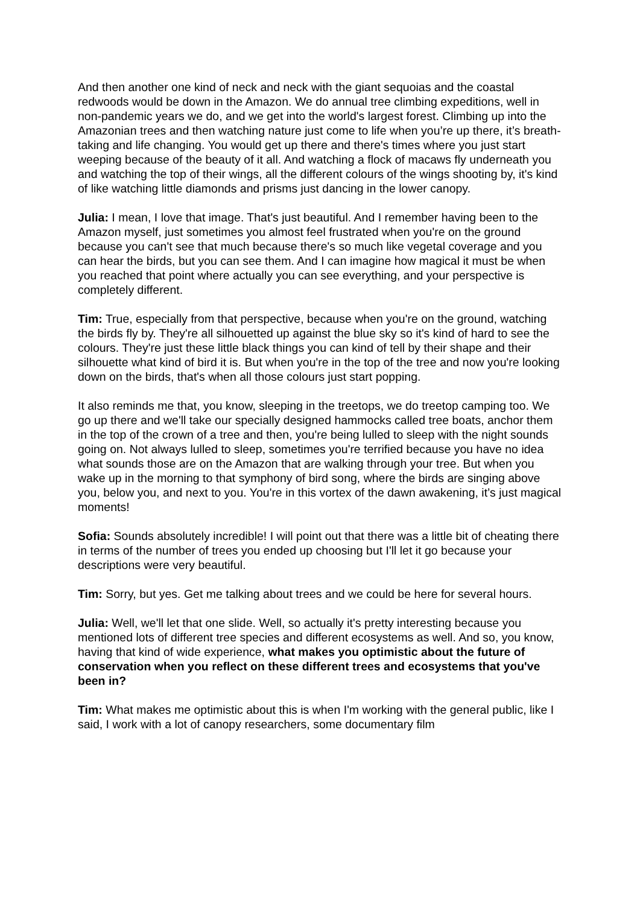And then another one kind of neck and neck with the giant sequoias and the coastal redwoods would be down in the Amazon. We do annual tree climbing expeditions, well in non-pandemic years we do, and we get into the world's largest forest. Climbing up into the Amazonian trees and then watching nature just come to life when you’re up there, it’s breath-taking and life changing. You would get up there and there's times where you just start weeping because of the beauty of it all. And watching a flock of macaws fly underneath you and watching the top of their wings, all the different colours of the wings shooting by, it's kind of like watching little diamonds and prisms just dancing in the lower canopy.
Julia: I mean, I love that image. That's just beautiful. And I remember having been to the Amazon myself, just sometimes you almost feel frustrated when you're on the ground because you can't see that much because there's so much like vegetal coverage and you can hear the birds, but you can see them. And I can imagine how magical it must be when you reached that point where actually you can see everything, and your perspective is completely different.
Tim: True, especially from that perspective, because when you're on the ground, watching the birds fly by. They're all silhouetted up against the blue sky so it's kind of hard to see the colours. They're just these little black things you can kind of tell by their shape and their silhouette what kind of bird it is. But when you're in the top of the tree and now you're looking down on the birds, that's when all those colours just start popping.
It also reminds me that, you know, sleeping in the treetops, we do treetop camping too. We go up there and we'll take our specially designed hammocks called tree boats, anchor them in the top of the crown of a tree and then, you're being lulled to sleep with the night sounds going on. Not always lulled to sleep, sometimes you're terrified because you have no idea what sounds those are on the Amazon that are walking through your tree. But when you wake up in the morning to that symphony of bird song, where the birds are singing above you, below you, and next to you. You're in this vortex of the dawn awakening, it’s just magical moments!
Sofia: Sounds absolutely incredible! I will point out that there was a little bit of cheating there in terms of the number of trees you ended up choosing but I'll let it go because your descriptions were very beautiful.
Tim: Sorry, but yes. Get me talking about trees and we could be here for several hours.
Julia: Well, we'll let that one slide. Well, so actually it's pretty interesting because you mentioned lots of different tree species and different ecosystems as well. And so, you know, having that kind of wide experience, what makes you optimistic about the future of conservation when you reflect on these different trees and ecosystems that you've been in?
Tim: What makes me optimistic about this is when I'm working with the general public, like I said, I work with a lot of canopy researchers, some documentary film